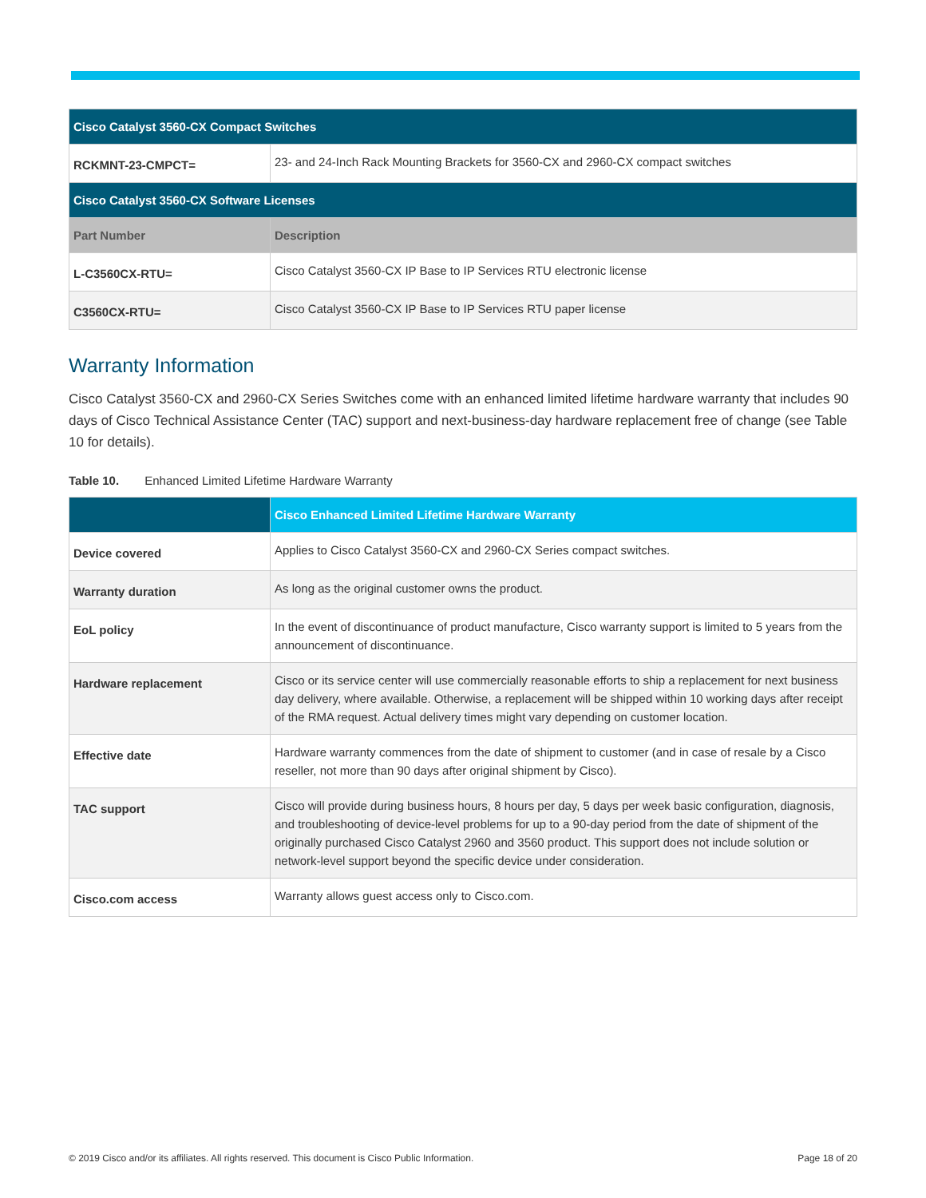| Cisco Catalyst 3560-CX Compact Switches | |
| --- | --- |
| RCKMNT-23-CMPCT= | 23- and 24-Inch Rack Mounting Brackets for 3560-CX and 2960-CX compact switches |
| Cisco Catalyst 3560-CX Software Licenses | |
| Part Number | Description |
| L-C3560CX-RTU= | Cisco Catalyst 3560-CX IP Base to IP Services RTU electronic license |
| C3560CX-RTU= | Cisco Catalyst 3560-CX IP Base to IP Services RTU paper license |
Warranty Information
Cisco Catalyst 3560-CX and 2960-CX Series Switches come with an enhanced limited lifetime hardware warranty that includes 90 days of Cisco Technical Assistance Center (TAC) support and next-business-day hardware replacement free of change (see Table 10 for details).
Table 10. Enhanced Limited Lifetime Hardware Warranty
| | Cisco Enhanced Limited Lifetime Hardware Warranty |
| --- | --- |
| Device covered | Applies to Cisco Catalyst 3560-CX and 2960-CX Series compact switches. |
| Warranty duration | As long as the original customer owns the product. |
| EoL policy | In the event of discontinuance of product manufacture, Cisco warranty support is limited to 5 years from the announcement of discontinuance. |
| Hardware replacement | Cisco or its service center will use commercially reasonable efforts to ship a replacement for next business day delivery, where available. Otherwise, a replacement will be shipped within 10 working days after receipt of the RMA request. Actual delivery times might vary depending on customer location. |
| Effective date | Hardware warranty commences from the date of shipment to customer (and in case of resale by a Cisco reseller, not more than 90 days after original shipment by Cisco). |
| TAC support | Cisco will provide during business hours, 8 hours per day, 5 days per week basic configuration, diagnosis, and troubleshooting of device-level problems for up to a 90-day period from the date of shipment of the originally purchased Cisco Catalyst 2960 and 3560 product. This support does not include solution or network-level support beyond the specific device under consideration. |
| Cisco.com access | Warranty allows guest access only to Cisco.com. |
© 2019 Cisco and/or its affiliates. All rights reserved. This document is Cisco Public Information. Page 18 of 20